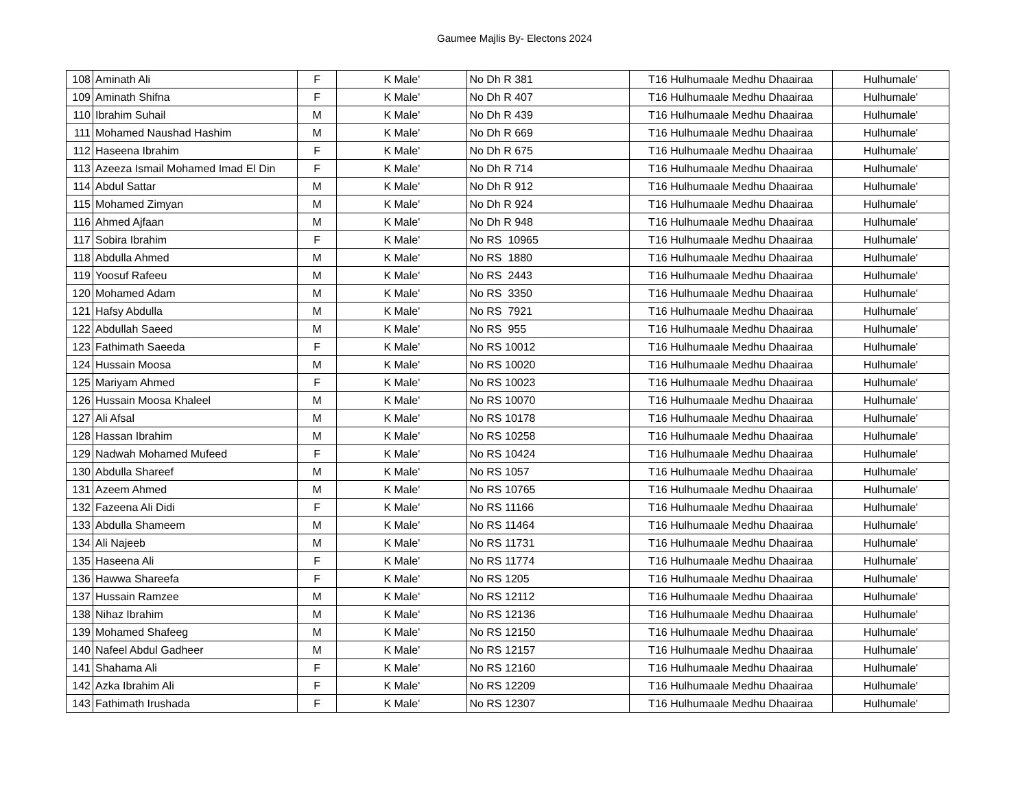Gaumee Majlis By- Electons 2024
| 108 | Aminath Ali | F | K Male' | No Dh R 381 | T16 Hulhumaale Medhu Dhaairaa | Hulhumale' |
| 109 | Aminath Shifna | F | K Male' | No Dh R 407 | T16 Hulhumaale Medhu Dhaairaa | Hulhumale' |
| 110 | Ibrahim Suhail | M | K Male' | No Dh R 439 | T16 Hulhumaale Medhu Dhaairaa | Hulhumale' |
| 111 | Mohamed Naushad Hashim | M | K Male' | No Dh R 669 | T16 Hulhumaale Medhu Dhaairaa | Hulhumale' |
| 112 | Haseena Ibrahim | F | K Male' | No Dh R 675 | T16 Hulhumaale Medhu Dhaairaa | Hulhumale' |
| 113 | Azeeza Ismail Mohamed Imad El Din | F | K Male' | No Dh R 714 | T16 Hulhumaale Medhu Dhaairaa | Hulhumale' |
| 114 | Abdul Sattar | M | K Male' | No Dh R 912 | T16 Hulhumaale Medhu Dhaairaa | Hulhumale' |
| 115 | Mohamed Zimyan | M | K Male' | No Dh R 924 | T16 Hulhumaale Medhu Dhaairaa | Hulhumale' |
| 116 | Ahmed Ajfaan | M | K Male' | No Dh R 948 | T16 Hulhumaale Medhu Dhaairaa | Hulhumale' |
| 117 | Sobira Ibrahim | F | K Male' | No RS 10965 | T16 Hulhumaale Medhu Dhaairaa | Hulhumale' |
| 118 | Abdulla Ahmed | M | K Male' | No RS 1880 | T16 Hulhumaale Medhu Dhaairaa | Hulhumale' |
| 119 | Yoosuf Rafeeu | M | K Male' | No RS 2443 | T16 Hulhumaale Medhu Dhaairaa | Hulhumale' |
| 120 | Mohamed Adam | M | K Male' | No RS 3350 | T16 Hulhumaale Medhu Dhaairaa | Hulhumale' |
| 121 | Hafsy Abdulla | M | K Male' | No RS 7921 | T16 Hulhumaale Medhu Dhaairaa | Hulhumale' |
| 122 | Abdullah Saeed | M | K Male' | No RS 955 | T16 Hulhumaale Medhu Dhaairaa | Hulhumale' |
| 123 | Fathimath Saeeda | F | K Male' | No RS 10012 | T16 Hulhumaale Medhu Dhaairaa | Hulhumale' |
| 124 | Hussain Moosa | M | K Male' | No RS 10020 | T16 Hulhumaale Medhu Dhaairaa | Hulhumale' |
| 125 | Mariyam Ahmed | F | K Male' | No RS 10023 | T16 Hulhumaale Medhu Dhaairaa | Hulhumale' |
| 126 | Hussain Moosa Khaleel | M | K Male' | No RS 10070 | T16 Hulhumaale Medhu Dhaairaa | Hulhumale' |
| 127 | Ali Afsal | M | K Male' | No RS 10178 | T16 Hulhumaale Medhu Dhaairaa | Hulhumale' |
| 128 | Hassan Ibrahim | M | K Male' | No RS 10258 | T16 Hulhumaale Medhu Dhaairaa | Hulhumale' |
| 129 | Nadwah Mohamed Mufeed | F | K Male' | No RS 10424 | T16 Hulhumaale Medhu Dhaairaa | Hulhumale' |
| 130 | Abdulla Shareef | M | K Male' | No RS 1057 | T16 Hulhumaale Medhu Dhaairaa | Hulhumale' |
| 131 | Azeem Ahmed | M | K Male' | No RS 10765 | T16 Hulhumaale Medhu Dhaairaa | Hulhumale' |
| 132 | Fazeena Ali Didi | F | K Male' | No RS 11166 | T16 Hulhumaale Medhu Dhaairaa | Hulhumale' |
| 133 | Abdulla Shameem | M | K Male' | No RS 11464 | T16 Hulhumaale Medhu Dhaairaa | Hulhumale' |
| 134 | Ali Najeeb | M | K Male' | No RS 11731 | T16 Hulhumaale Medhu Dhaairaa | Hulhumale' |
| 135 | Haseena Ali | F | K Male' | No RS 11774 | T16 Hulhumaale Medhu Dhaairaa | Hulhumale' |
| 136 | Hawwa Shareefa | F | K Male' | No RS 1205 | T16 Hulhumaale Medhu Dhaairaa | Hulhumale' |
| 137 | Hussain Ramzee | M | K Male' | No RS 12112 | T16 Hulhumaale Medhu Dhaairaa | Hulhumale' |
| 138 | Nihaz Ibrahim | M | K Male' | No RS 12136 | T16 Hulhumaale Medhu Dhaairaa | Hulhumale' |
| 139 | Mohamed Shafeeg | M | K Male' | No RS 12150 | T16 Hulhumaale Medhu Dhaairaa | Hulhumale' |
| 140 | Nafeel Abdul Gadheer | M | K Male' | No RS 12157 | T16 Hulhumaale Medhu Dhaairaa | Hulhumale' |
| 141 | Shahama Ali | F | K Male' | No RS 12160 | T16 Hulhumaale Medhu Dhaairaa | Hulhumale' |
| 142 | Azka Ibrahim Ali | F | K Male' | No RS 12209 | T16 Hulhumaale Medhu Dhaairaa | Hulhumale' |
| 143 | Fathimath Irushada | F | K Male' | No RS 12307 | T16 Hulhumaale Medhu Dhaairaa | Hulhumale' |